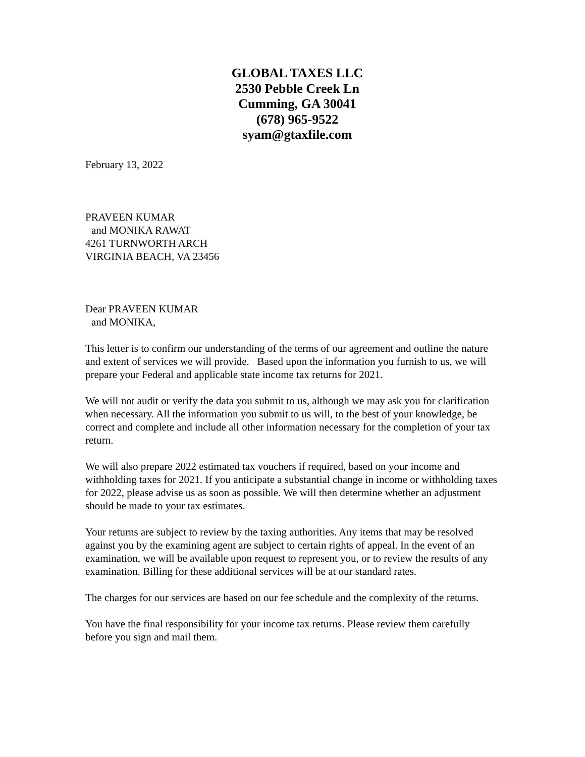GLOBAL TAXES LLC
2530 Pebble Creek Ln
Cumming, GA 30041
(678) 965-9522
syam@gtaxfile.com
February 13, 2022
PRAVEEN KUMAR
and MONIKA RAWAT
4261 TURNWORTH ARCH
VIRGINIA BEACH, VA 23456
Dear PRAVEEN KUMAR
and MONIKA,
This letter is to confirm our understanding of the terms of our agreement and outline the nature and extent of services we will provide. Based upon the information you furnish to us, we will prepare your Federal and applicable state income tax returns for 2021.
We will not audit or verify the data you submit to us, although we may ask you for clarification when necessary. All the information you submit to us will, to the best of your knowledge, be correct and complete and include all other information necessary for the completion of your tax return.
We will also prepare 2022 estimated tax vouchers if required, based on your income and withholding taxes for 2021. If you anticipate a substantial change in income or withholding taxes for 2022, please advise us as soon as possible. We will then determine whether an adjustment should be made to your tax estimates.
Your returns are subject to review by the taxing authorities. Any items that may be resolved against you by the examining agent are subject to certain rights of appeal. In the event of an examination, we will be available upon request to represent you, or to review the results of any examination. Billing for these additional services will be at our standard rates.
The charges for our services are based on our fee schedule and the complexity of the returns.
You have the final responsibility for your income tax returns. Please review them carefully before you sign and mail them.